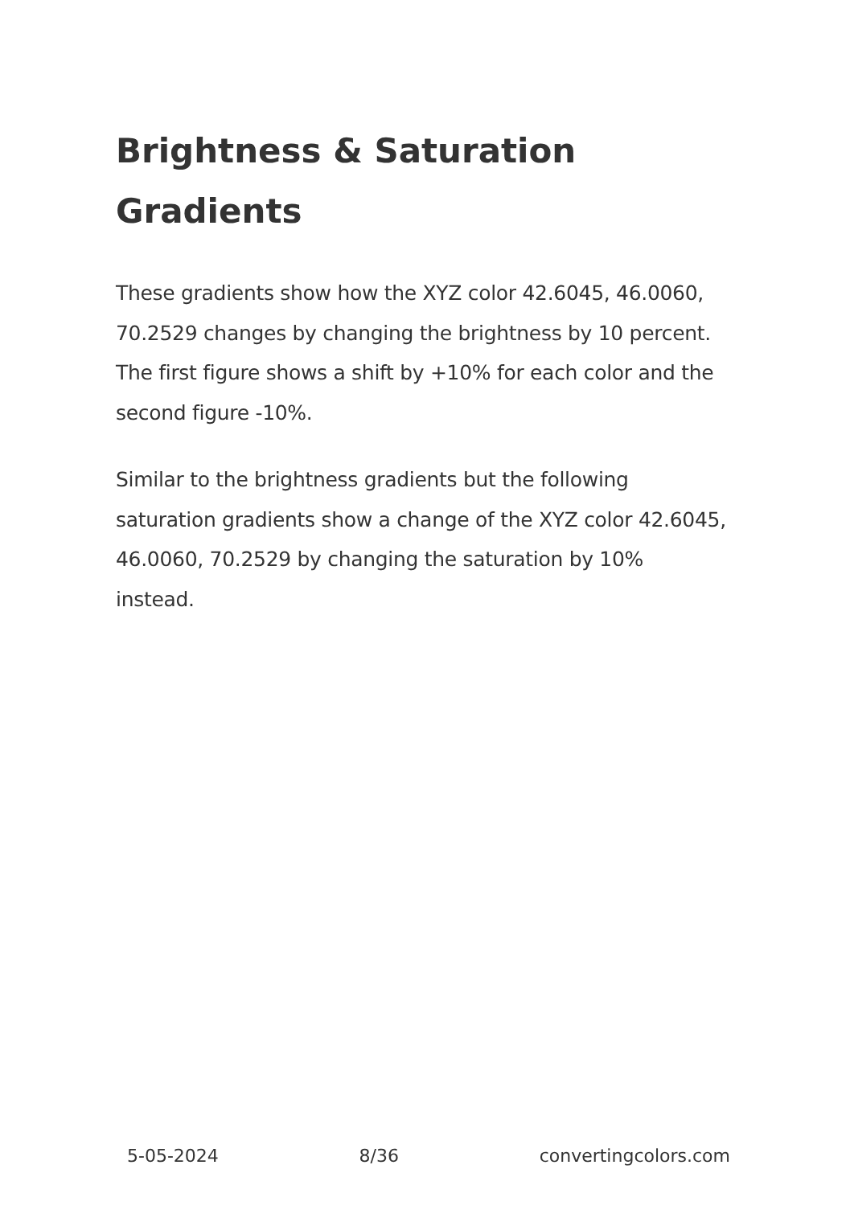Brightness & Saturation Gradients
These gradients show how the XYZ color 42.6045, 46.0060, 70.2529 changes by changing the brightness by 10 percent. The first figure shows a shift by +10% for each color and the second figure -10%.
Similar to the brightness gradients but the following saturation gradients show a change of the XYZ color 42.6045, 46.0060, 70.2529 by changing the saturation by 10% instead.
5-05-2024 8/36 convertingcolors.com